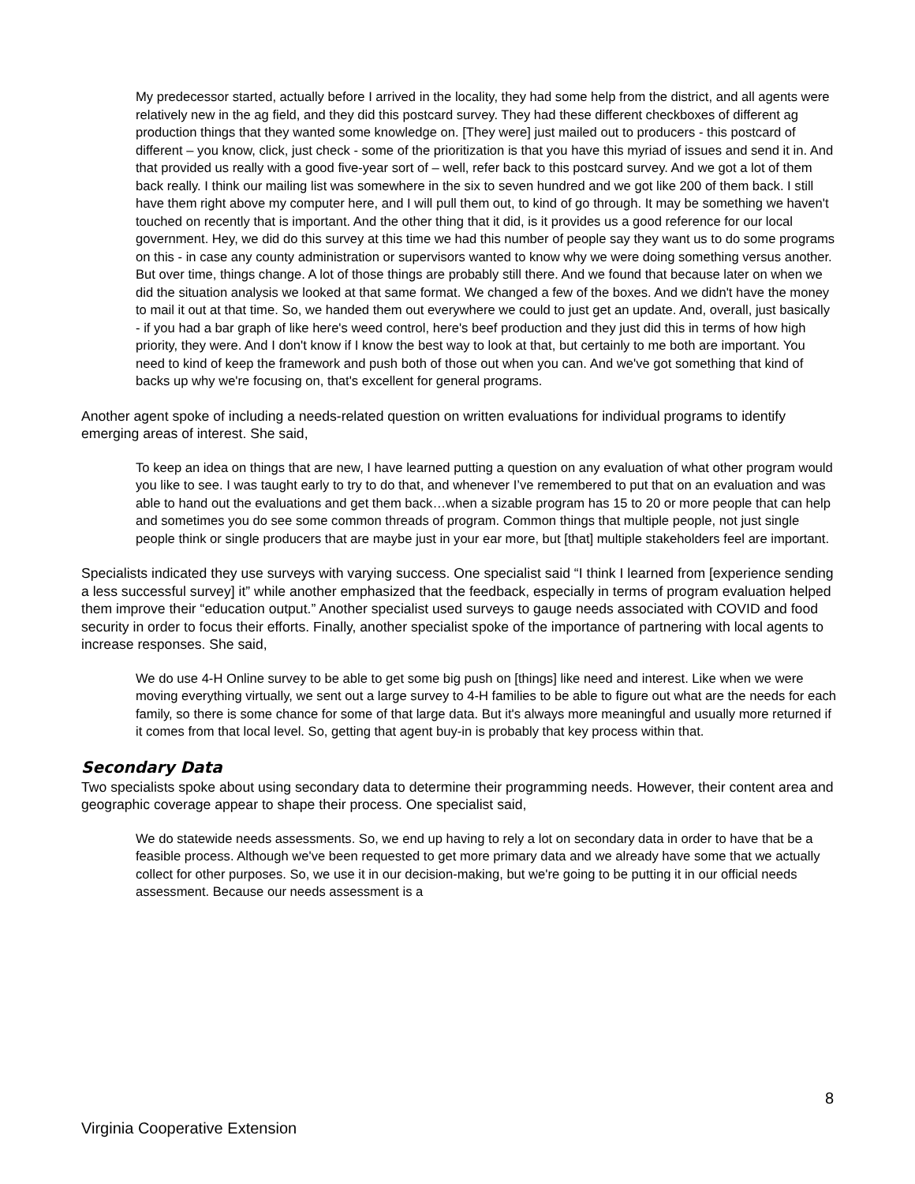My predecessor started, actually before I arrived in the locality, they had some help from the district, and all agents were relatively new in the ag field, and they did this postcard survey. They had these different checkboxes of different ag production things that they wanted some knowledge on. [They were] just mailed out to producers - this postcard of different – you know, click, just check - some of the prioritization is that you have this myriad of issues and send it in. And that provided us really with a good five-year sort of – well, refer back to this postcard survey. And we got a lot of them back really. I think our mailing list was somewhere in the six to seven hundred and we got like 200 of them back. I still have them right above my computer here, and I will pull them out, to kind of go through. It may be something we haven't touched on recently that is important. And the other thing that it did, is it provides us a good reference for our local government. Hey, we did do this survey at this time we had this number of people say they want us to do some programs on this - in case any county administration or supervisors wanted to know why we were doing something versus another. But over time, things change. A lot of those things are probably still there. And we found that because later on when we did the situation analysis we looked at that same format. We changed a few of the boxes. And we didn't have the money to mail it out at that time. So, we handed them out everywhere we could to just get an update. And, overall, just basically - if you had a bar graph of like here's weed control, here's beef production and they just did this in terms of how high priority, they were. And I don't know if I know the best way to look at that, but certainly to me both are important. You need to kind of keep the framework and push both of those out when you can. And we've got something that kind of backs up why we're focusing on, that's excellent for general programs.
Another agent spoke of including a needs-related question on written evaluations for individual programs to identify emerging areas of interest. She said,
To keep an idea on things that are new, I have learned putting a question on any evaluation of what other program would you like to see. I was taught early to try to do that, and whenever I’ve remembered to put that on an evaluation and was able to hand out the evaluations and get them back…when a sizable program has 15 to 20 or more people that can help and sometimes you do see some common threads of program. Common things that multiple people, not just single people think or single producers that are maybe just in your ear more, but [that] multiple stakeholders feel are important.
Specialists indicated they use surveys with varying success. One specialist said “I think I learned from [experience sending a less successful survey] it” while another emphasized that the feedback, especially in terms of program evaluation helped them improve their “education output.” Another specialist used surveys to gauge needs associated with COVID and food security in order to focus their efforts. Finally, another specialist spoke of the importance of partnering with local agents to increase responses. She said,
We do use 4-H Online survey to be able to get some big push on [things] like need and interest. Like when we were moving everything virtually, we sent out a large survey to 4-H families to be able to figure out what are the needs for each family, so there is some chance for some of that large data. But it's always more meaningful and usually more returned if it comes from that local level. So, getting that agent buy-in is probably that key process within that.
Secondary Data
Two specialists spoke about using secondary data to determine their programming needs. However, their content area and geographic coverage appear to shape their process. One specialist said,
We do statewide needs assessments. So, we end up having to rely a lot on secondary data in order to have that be a feasible process. Although we've been requested to get more primary data and we already have some that we actually collect for other purposes. So, we use it in our decision-making, but we're going to be putting it in our official needs assessment. Because our needs assessment is a
8
Virginia Cooperative Extension